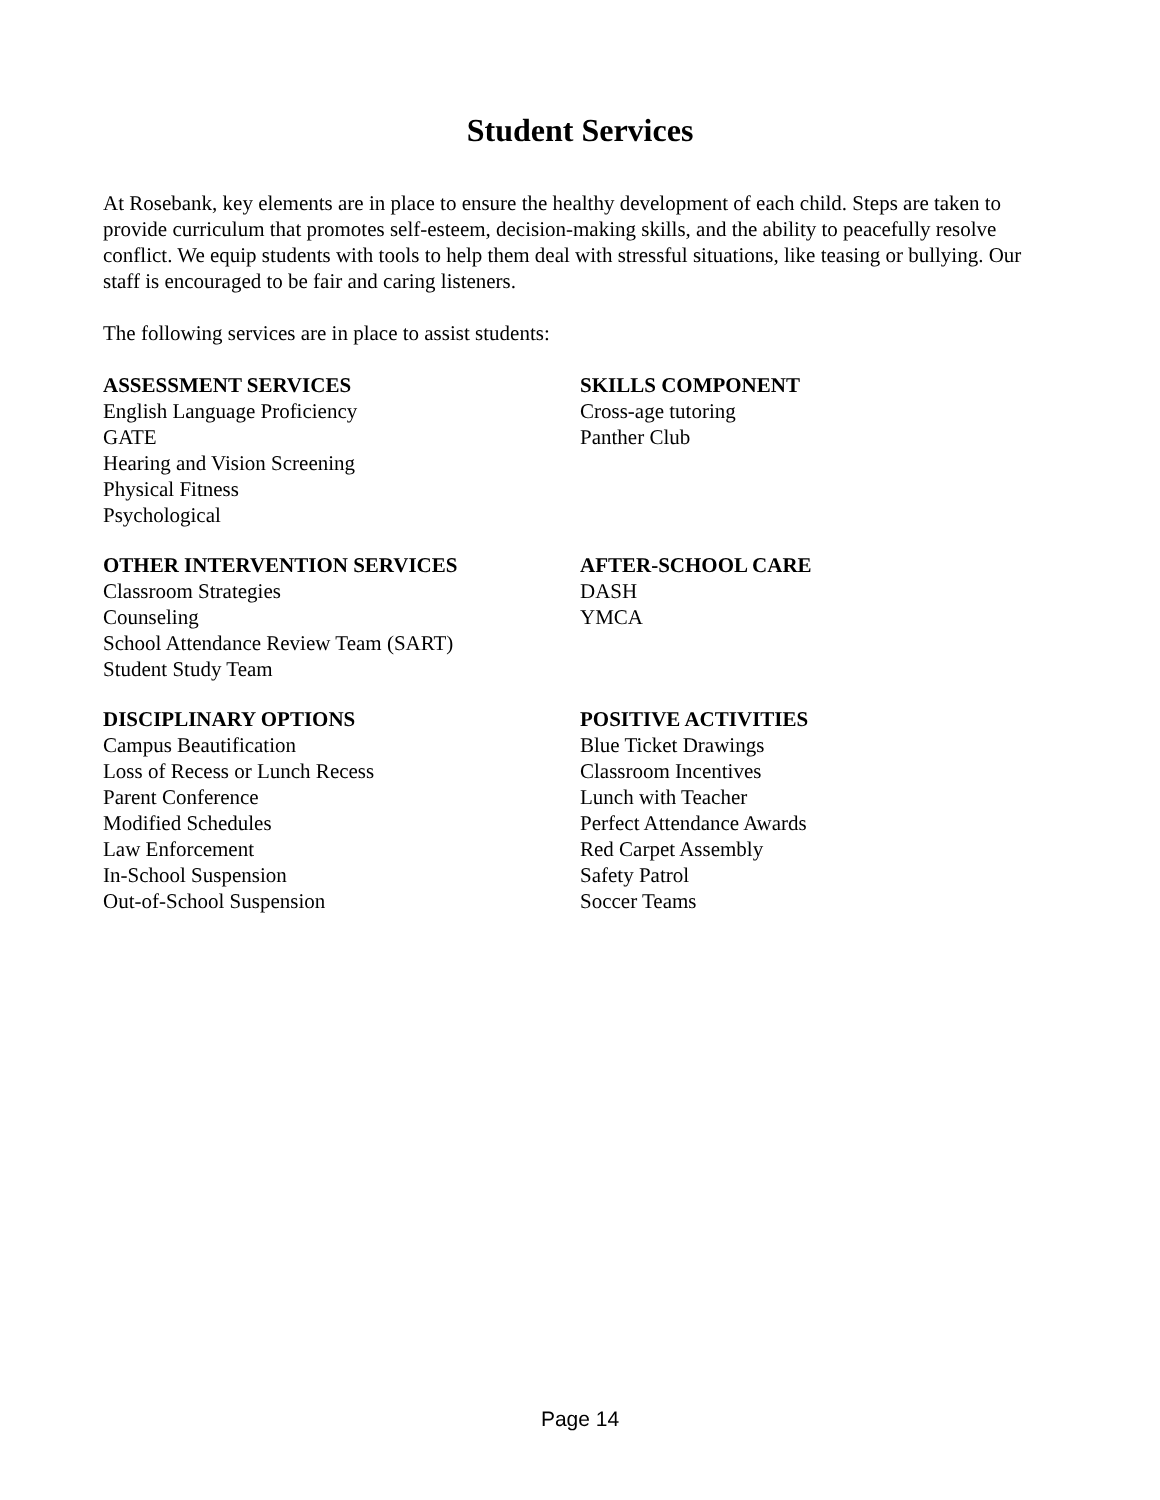Student Services
At Rosebank, key elements are in place to ensure the healthy development of each child. Steps are taken to provide curriculum that promotes self-esteem, decision-making skills, and the ability to peacefully resolve conflict. We equip students with tools to help them deal with stressful situations, like teasing or bullying. Our staff is encouraged to be fair and caring listeners.
The following services are in place to assist students:
ASSESSMENT SERVICES
English Language Proficiency
GATE
Hearing and Vision Screening
Physical Fitness
Psychological
SKILLS COMPONENT
Cross-age tutoring
Panther Club
OTHER INTERVENTION SERVICES
Classroom Strategies
Counseling
School Attendance Review Team (SART)
Student Study Team
AFTER-SCHOOL CARE
DASH
YMCA
DISCIPLINARY OPTIONS
Campus Beautification
Loss of Recess or Lunch Recess
Parent Conference
Modified Schedules
Law Enforcement
In-School Suspension
Out-of-School Suspension
POSITIVE ACTIVITIES
Blue Ticket Drawings
Classroom Incentives
Lunch with Teacher
Perfect Attendance Awards
Red Carpet Assembly
Safety Patrol
Soccer Teams
Page 14